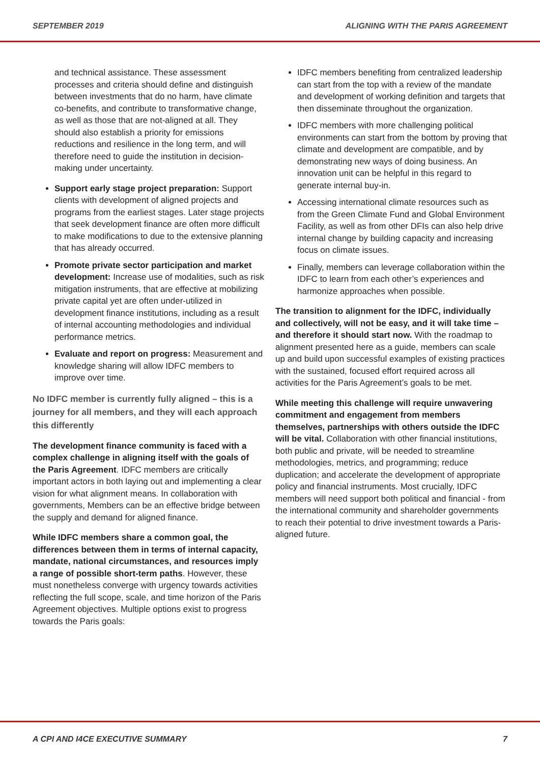SEPTEMBER 2019 ALIGNING WITH THE PARIS AGREEMENT
and technical assistance. These assessment processes and criteria should define and distinguish between investments that do no harm, have climate co-benefits, and contribute to transformative change, as well as those that are not-aligned at all. They should also establish a priority for emissions reductions and resilience in the long term, and will therefore need to guide the institution in decision-making under uncertainty.
Support early stage project preparation: Support clients with development of aligned projects and programs from the earliest stages. Later stage projects that seek development finance are often more difficult to make modifications to due to the extensive planning that has already occurred.
Promote private sector participation and market development: Increase use of modalities, such as risk mitigation instruments, that are effective at mobilizing private capital yet are often under-utilized in development finance institutions, including as a result of internal accounting methodologies and individual performance metrics.
Evaluate and report on progress: Measurement and knowledge sharing will allow IDFC members to improve over time.
No IDFC member is currently fully aligned – this is a journey for all members, and they will each approach this differently
The development finance community is faced with a complex challenge in aligning itself with the goals of the Paris Agreement. IDFC members are critically important actors in both laying out and implementing a clear vision for what alignment means. In collaboration with governments, Members can be an effective bridge between the supply and demand for aligned finance.
While IDFC members share a common goal, the differences between them in terms of internal capacity, mandate, national circumstances, and resources imply a range of possible short-term paths. However, these must nonetheless converge with urgency towards activities reflecting the full scope, scale, and time horizon of the Paris Agreement objectives. Multiple options exist to progress towards the Paris goals:
IDFC members benefiting from centralized leadership can start from the top with a review of the mandate and development of working definition and targets that then disseminate throughout the organization.
IDFC members with more challenging political environments can start from the bottom by proving that climate and development are compatible, and by demonstrating new ways of doing business. An innovation unit can be helpful in this regard to generate internal buy-in.
Accessing international climate resources such as from the Green Climate Fund and Global Environment Facility, as well as from other DFIs can also help drive internal change by building capacity and increasing focus on climate issues.
Finally, members can leverage collaboration within the IDFC to learn from each other’s experiences and harmonize approaches when possible.
The transition to alignment for the IDFC, individually and collectively, will not be easy, and it will take time – and therefore it should start now. With the roadmap to alignment presented here as a guide, members can scale up and build upon successful examples of existing practices with the sustained, focused effort required across all activities for the Paris Agreement’s goals to be met.
While meeting this challenge will require unwavering commitment and engagement from members themselves, partnerships with others outside the IDFC will be vital. Collaboration with other financial institutions, both public and private, will be needed to streamline methodologies, metrics, and programming; reduce duplication; and accelerate the development of appropriate policy and financial instruments. Most crucially, IDFC members will need support both political and financial - from the international community and shareholder governments to reach their potential to drive investment towards a Paris-aligned future.
A CPI AND I4CE EXECUTIVE SUMMARY 7